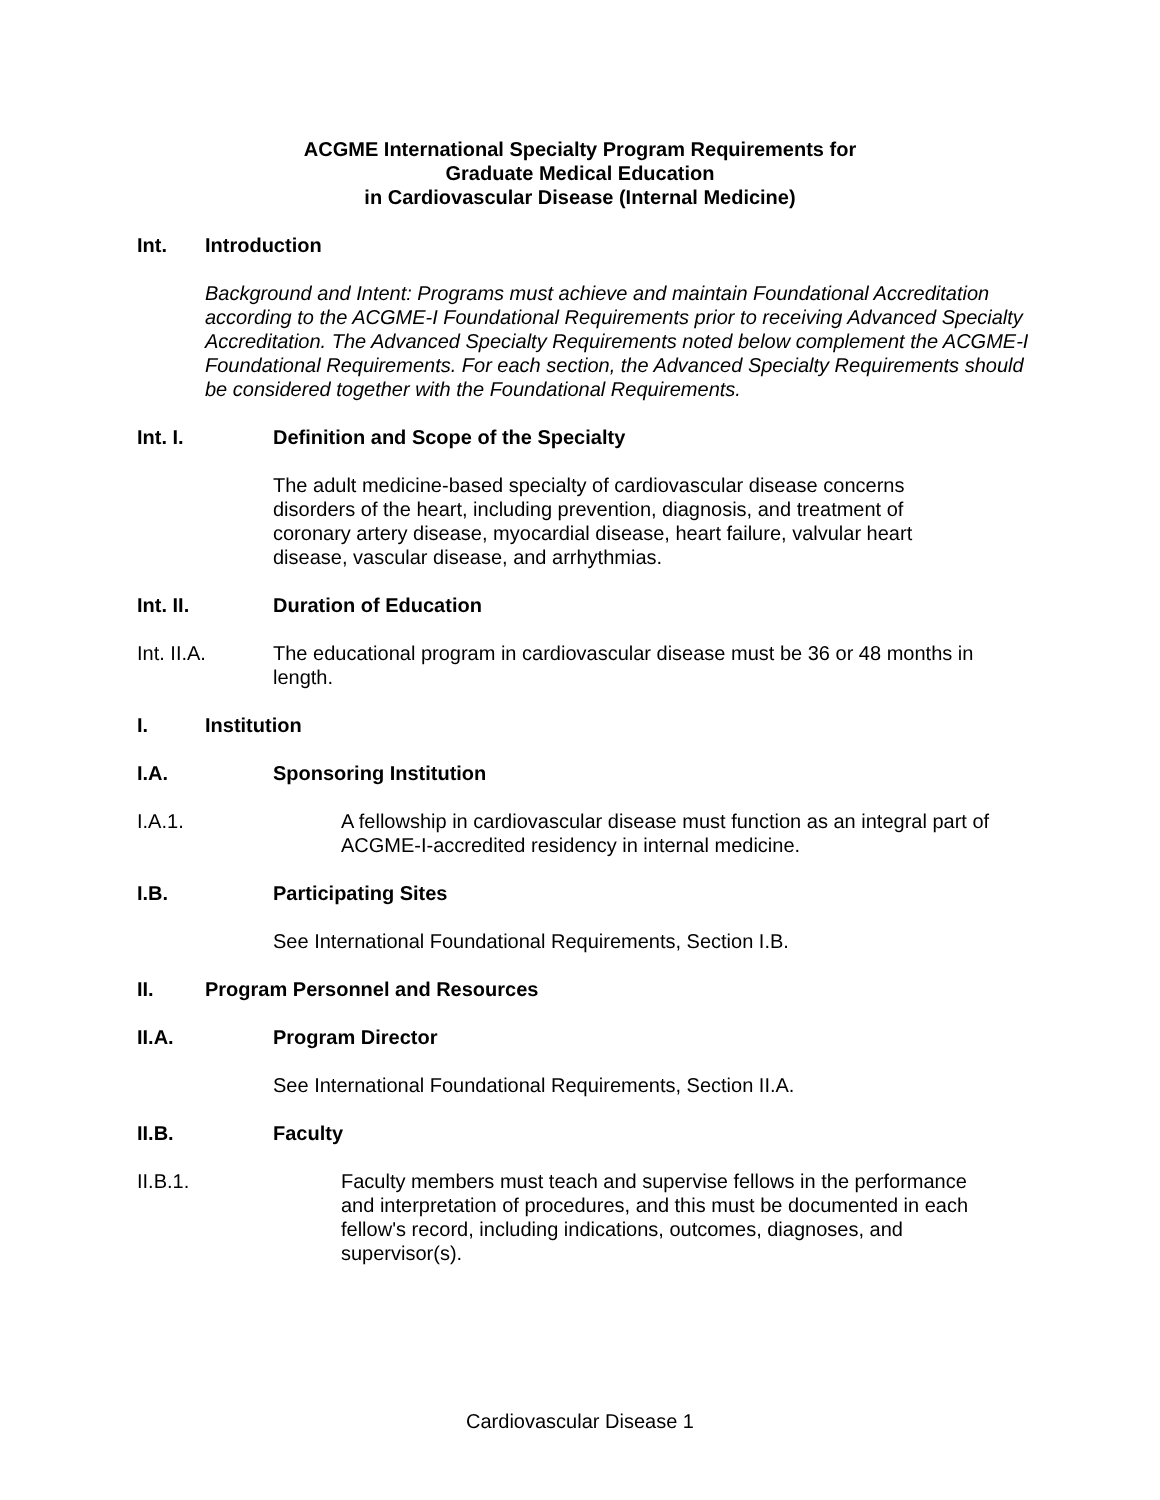ACGME International Specialty Program Requirements for
Graduate Medical Education
in Cardiovascular Disease (Internal Medicine)
Int. Introduction
Background and Intent: Programs must achieve and maintain Foundational Accreditation according to the ACGME-I Foundational Requirements prior to receiving Advanced Specialty Accreditation. The Advanced Specialty Requirements noted below complement the ACGME-I Foundational Requirements. For each section, the Advanced Specialty Requirements should be considered together with the Foundational Requirements.
Int. I. Definition and Scope of the Specialty
The adult medicine-based specialty of cardiovascular disease concerns disorders of the heart, including prevention, diagnosis, and treatment of coronary artery disease, myocardial disease, heart failure, valvular heart disease, vascular disease, and arrhythmias.
Int. II. Duration of Education
Int. II.A. The educational program in cardiovascular disease must be 36 or 48 months in length.
I. Institution
I.A. Sponsoring Institution
I.A.1. A fellowship in cardiovascular disease must function as an integral part of ACGME-I-accredited residency in internal medicine.
I.B. Participating Sites
See International Foundational Requirements, Section I.B.
II. Program Personnel and Resources
II.A. Program Director
See International Foundational Requirements, Section II.A.
II.B. Faculty
II.B.1. Faculty members must teach and supervise fellows in the performance and interpretation of procedures, and this must be documented in each fellow's record, including indications, outcomes, diagnoses, and supervisor(s).
Cardiovascular Disease 1